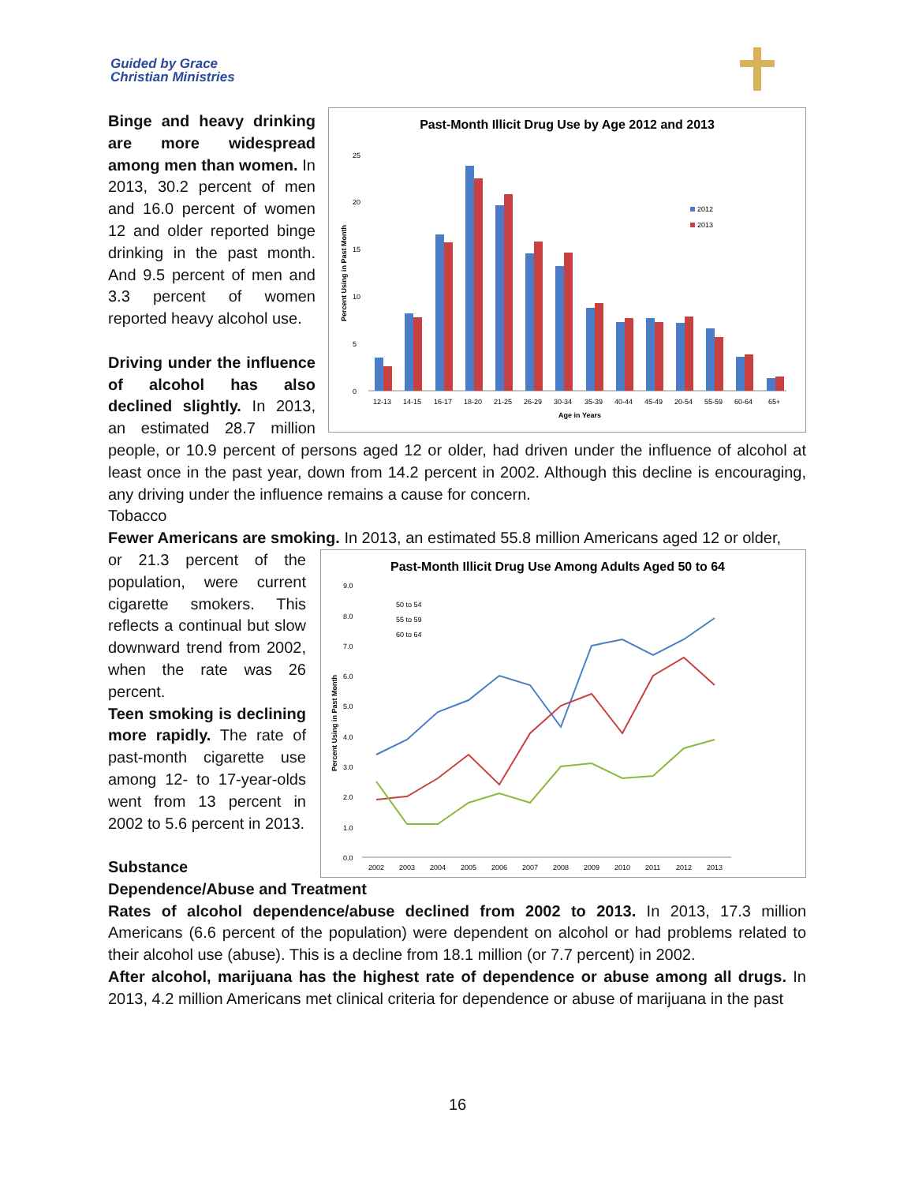Guided by Grace
Christian Ministries
Past-Month Illicit Drug Use by Age 2012 and 2013
0
5
10
15
20
25
2012
2013
12-13 14-15 16-17 18-20 21-25 26-29 30-34 35-39 40-44 45-49 20-54 55-59 60-64 65+
Age in Years
Percent Using in Past Month
Binge and heavy drinking are more widespread among men than women. In 2013, 30.2 percent of men and 16.0 percent of women 12 and older reported binge drinking in the past month. And 9.5 percent of men and 3.3 percent of women reported heavy alcohol use.
Driving under the influence of alcohol has also declined slightly. In 2013, an estimated 28.7 million people, or 10.9 percent of persons aged 12 or older, had driven under the influence of alcohol at least once in the past year, down from 14.2 percent in 2002. Although this decline is encouraging, any driving under the influence remains a cause for concern.
Tobacco
Fewer Americans are smoking. In 2013, an estimated 55.8 million Americans aged 12 or older,
Past-Month Illicit Drug Use Among Adults Aged 50 to 64
9.0 8.0 7.0 6.0 5.0 4.0 3.0 2.0 1.0 0.0
50 to 54 55 to 59 60 to 64
2002 2003 2004 2005 2006 2007 2008 2009 2010 2011 2012 2013
Percent Using in Past Month
or 21.3 percent of the population, were current cigarette smokers. This reflects a continual but slow downward trend from 2002, when the rate was 26 percent.
Teen smoking is declining more rapidly. The rate of past-month cigarette use among 12- to 17-year-olds went from 13 percent in 2002 to 5.6 percent in 2013.
Substance Dependence/Abuse and Treatment
Rates of alcohol dependence/abuse declined from 2002 to 2013. In 2013, 17.3 million Americans (6.6 percent of the population) were dependent on alcohol or had problems related to their alcohol use (abuse). This is a decline from 18.1 million (or 7.7 percent) in 2002.
After alcohol, marijuana has the highest rate of dependence or abuse among all drugs. In 2013, 4.2 million Americans met clinical criteria for dependence or abuse of marijuana in the past
16